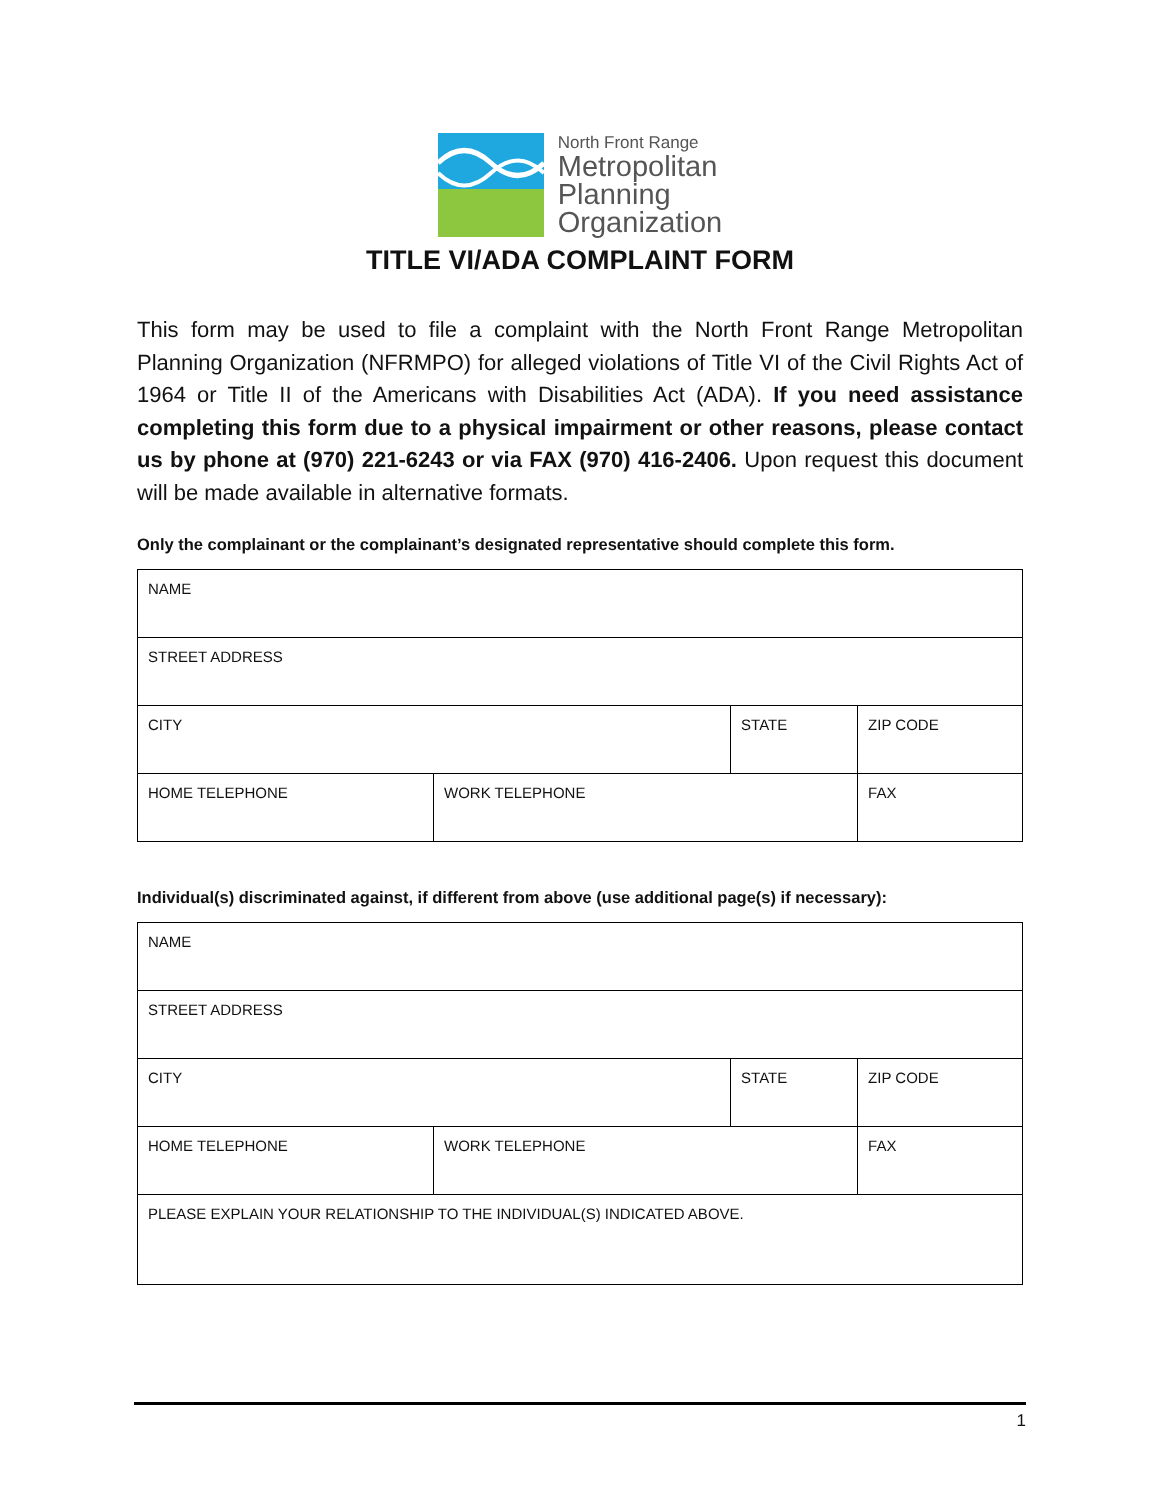North Front Range
Metropolitan
Planning
Organization
TITLE VI/ADA COMPLAINT FORM
This form may be used to file a complaint with the North Front Range Metropolitan Planning Organization (NFRMPO) for alleged violations of Title VI of the Civil Rights Act of 1964 or Title II of the Americans with Disabilities Act (ADA). If you need assistance completing this form due to a physical impairment or other reasons, please contact us by phone at (970) 221-6243 or via FAX (970) 416-2406. Upon request this document will be made available in alternative formats.
Only the complainant or the complainant’s designated representative should complete this form.
| NAME | | | |
| STREET ADDRESS | | | |
| CITY | | STATE | ZIP CODE |
| HOME TELEPHONE | WORK TELEPHONE | | FAX |
Individual(s) discriminated against, if different from above (use additional page(s) if necessary):
| NAME | | | |
| STREET ADDRESS | | | |
| CITY | | STATE | ZIP CODE |
| HOME TELEPHONE | WORK TELEPHONE | | FAX |
| PLEASE EXPLAIN YOUR RELATIONSHIP TO THE INDIVIDUAL(S) INDICATED ABOVE. | | | |
1